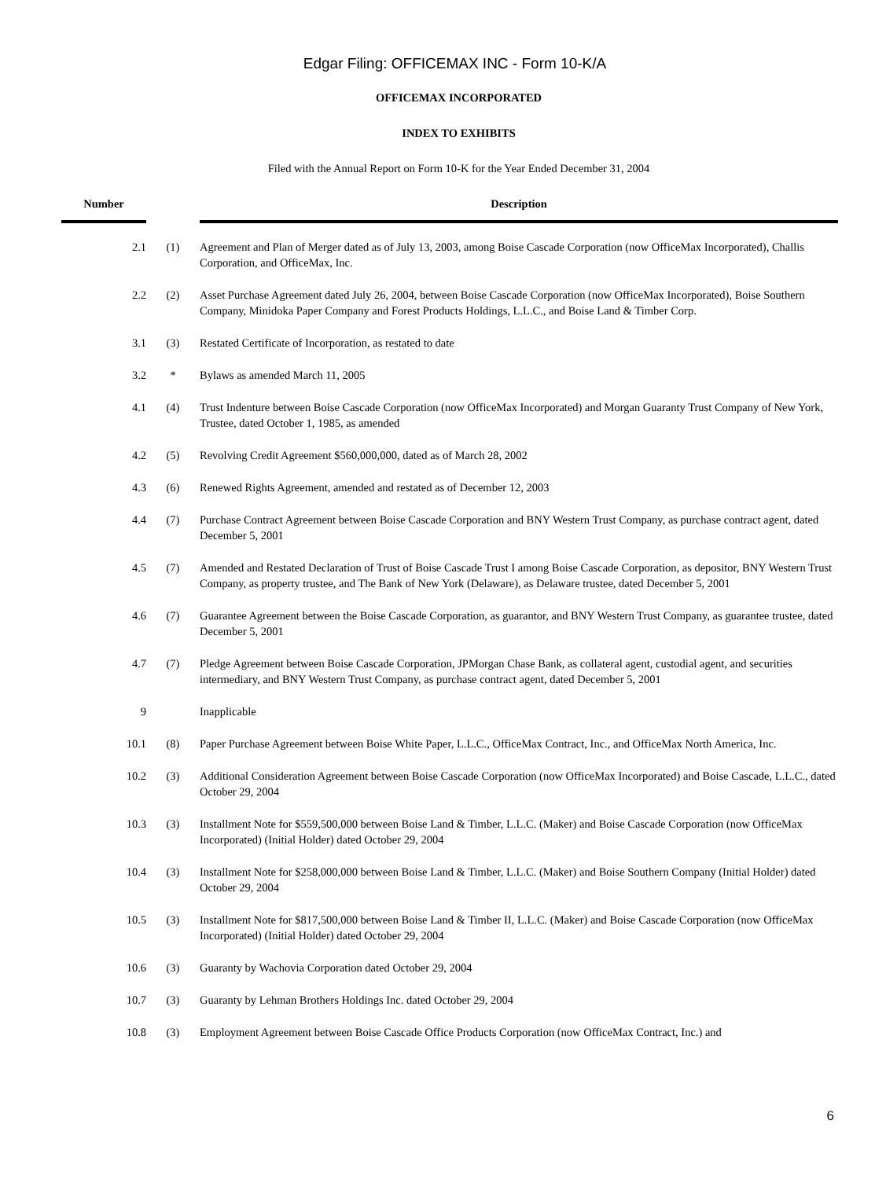Edgar Filing: OFFICEMAX INC - Form 10-K/A
OFFICEMAX INCORPORATED
INDEX TO EXHIBITS
Filed with the Annual Report on Form 10-K for the Year Ended December 31, 2004
| Number | | Description |
| --- | --- | --- |
| 2.1 | (1) | Agreement and Plan of Merger dated as of July 13, 2003, among Boise Cascade Corporation (now OfficeMax Incorporated), Challis Corporation, and OfficeMax, Inc. |
| 2.2 | (2) | Asset Purchase Agreement dated July 26, 2004, between Boise Cascade Corporation (now OfficeMax Incorporated), Boise Southern Company, Minidoka Paper Company and Forest Products Holdings, L.L.C., and Boise Land & Timber Corp. |
| 3.1 | (3) | Restated Certificate of Incorporation, as restated to date |
| 3.2 | * | Bylaws as amended March 11, 2005 |
| 4.1 | (4) | Trust Indenture between Boise Cascade Corporation (now OfficeMax Incorporated) and Morgan Guaranty Trust Company of New York, Trustee, dated October 1, 1985, as amended |
| 4.2 | (5) | Revolving Credit Agreement $560,000,000, dated as of March 28, 2002 |
| 4.3 | (6) | Renewed Rights Agreement, amended and restated as of December 12, 2003 |
| 4.4 | (7) | Purchase Contract Agreement between Boise Cascade Corporation and BNY Western Trust Company, as purchase contract agent, dated December 5, 2001 |
| 4.5 | (7) | Amended and Restated Declaration of Trust of Boise Cascade Trust I among Boise Cascade Corporation, as depositor, BNY Western Trust Company, as property trustee, and The Bank of New York (Delaware), as Delaware trustee, dated December 5, 2001 |
| 4.6 | (7) | Guarantee Agreement between the Boise Cascade Corporation, as guarantor, and BNY Western Trust Company, as guarantee trustee, dated December 5, 2001 |
| 4.7 | (7) | Pledge Agreement between Boise Cascade Corporation, JPMorgan Chase Bank, as collateral agent, custodial agent, and securities intermediary, and BNY Western Trust Company, as purchase contract agent, dated December 5, 2001 |
| 9 | | Inapplicable |
| 10.1 | (8) | Paper Purchase Agreement between Boise White Paper, L.L.C., OfficeMax Contract, Inc., and OfficeMax North America, Inc. |
| 10.2 | (3) | Additional Consideration Agreement between Boise Cascade Corporation (now OfficeMax Incorporated) and Boise Cascade, L.L.C., dated October 29, 2004 |
| 10.3 | (3) | Installment Note for $559,500,000 between Boise Land & Timber, L.L.C. (Maker) and Boise Cascade Corporation (now OfficeMax Incorporated) (Initial Holder) dated October 29, 2004 |
| 10.4 | (3) | Installment Note for $258,000,000 between Boise Land & Timber, L.L.C. (Maker) and Boise Southern Company (Initial Holder) dated October 29, 2004 |
| 10.5 | (3) | Installment Note for $817,500,000 between Boise Land & Timber II, L.L.C. (Maker) and Boise Cascade Corporation (now OfficeMax Incorporated) (Initial Holder) dated October 29, 2004 |
| 10.6 | (3) | Guaranty by Wachovia Corporation dated October 29, 2004 |
| 10.7 | (3) | Guaranty by Lehman Brothers Holdings Inc. dated October 29, 2004 |
| 10.8 | (3) | Employment Agreement between Boise Cascade Office Products Corporation (now OfficeMax Contract, Inc.) and |
6